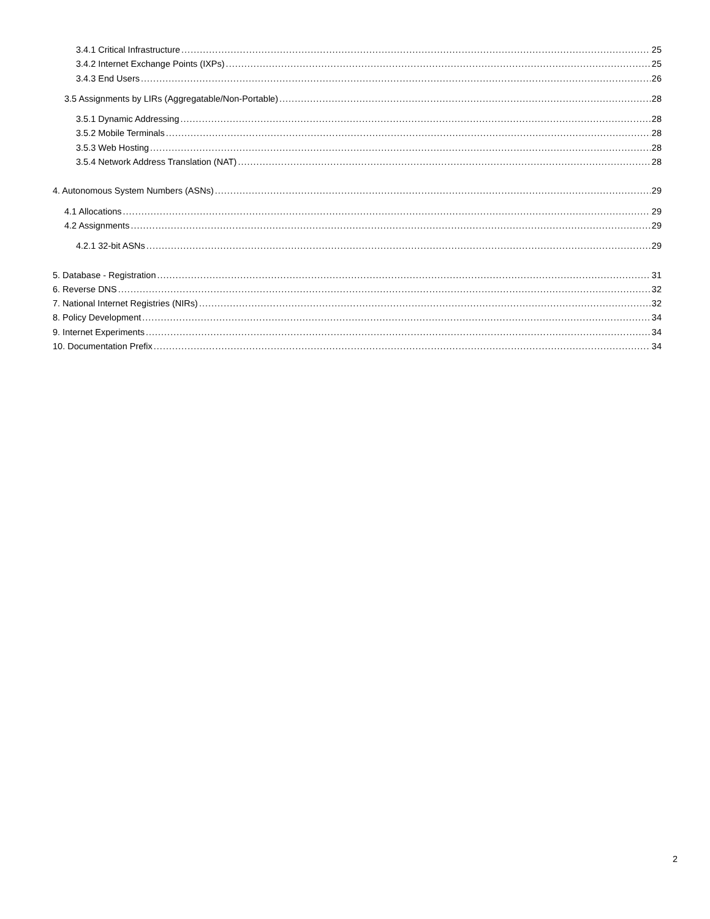3.4.1 Critical Infrastructure 25
3.4.2 Internet Exchange Points (IXPs) 25
3.4.3 End Users 26
3.5 Assignments by LIRs (Aggregatable/Non-Portable) 28
3.5.1 Dynamic Addressing 28
3.5.2 Mobile Terminals 28
3.5.3 Web Hosting 28
3.5.4 Network Address Translation (NAT) 28
4. Autonomous System Numbers (ASNs) 29
4.1 Allocations 29
4.2 Assignments 29
4.2.1 32-bit ASNs 29
5. Database - Registration 31
6. Reverse DNS 32
7. National Internet Registries (NIRs) 32
8. Policy Development 34
9. Internet Experiments 34
10. Documentation Prefix 34
2